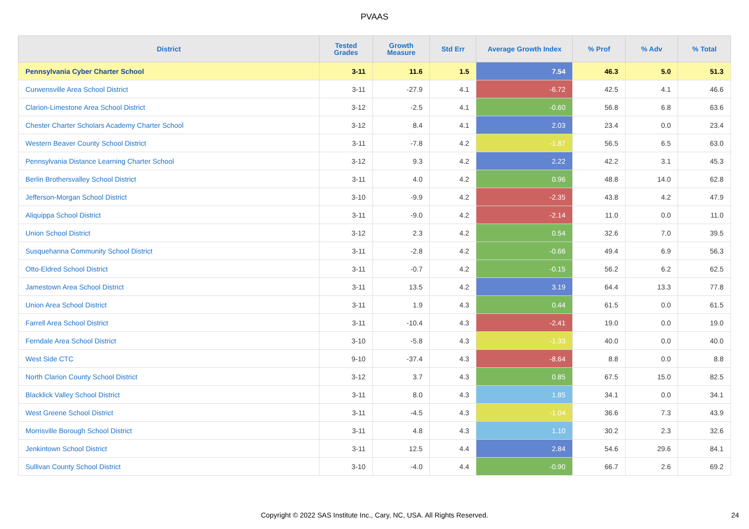PVAAS
| District | Tested Grades | Growth Measure | Std Err | Average Growth Index | % Prof | % Adv | % Total |
| --- | --- | --- | --- | --- | --- | --- | --- |
| Pennsylvania Cyber Charter School | 3-11 | 11.6 | 1.5 | 7.54 | 46.3 | 5.0 | 51.3 |
| Curwensville Area School District | 3-11 | -27.9 | 4.1 | -6.72 | 42.5 | 4.1 | 46.6 |
| Clarion-Limestone Area School District | 3-12 | -2.5 | 4.1 | -0.60 | 56.8 | 6.8 | 63.6 |
| Chester Charter Scholars Academy Charter School | 3-12 | 8.4 | 4.1 | 2.03 | 23.4 | 0.0 | 23.4 |
| Western Beaver County School District | 3-11 | -7.8 | 4.2 | -1.87 | 56.5 | 6.5 | 63.0 |
| Pennsylvania Distance Learning Charter School | 3-12 | 9.3 | 4.2 | 2.22 | 42.2 | 3.1 | 45.3 |
| Berlin Brothersvalley School District | 3-11 | 4.0 | 4.2 | 0.96 | 48.8 | 14.0 | 62.8 |
| Jefferson-Morgan School District | 3-10 | -9.9 | 4.2 | -2.35 | 43.8 | 4.2 | 47.9 |
| Aliquippa School District | 3-11 | -9.0 | 4.2 | -2.14 | 11.0 | 0.0 | 11.0 |
| Union School District | 3-12 | 2.3 | 4.2 | 0.54 | 32.6 | 7.0 | 39.5 |
| Susquehanna Community School District | 3-11 | -2.8 | 4.2 | -0.66 | 49.4 | 6.9 | 56.3 |
| Otto-Eldred School District | 3-11 | -0.7 | 4.2 | -0.15 | 56.2 | 6.2 | 62.5 |
| Jamestown Area School District | 3-11 | 13.5 | 4.2 | 3.19 | 64.4 | 13.3 | 77.8 |
| Union Area School District | 3-11 | 1.9 | 4.3 | 0.44 | 61.5 | 0.0 | 61.5 |
| Farrell Area School District | 3-11 | -10.4 | 4.3 | -2.41 | 19.0 | 0.0 | 19.0 |
| Ferndale Area School District | 3-10 | -5.8 | 4.3 | -1.33 | 40.0 | 0.0 | 40.0 |
| West Side CTC | 9-10 | -37.4 | 4.3 | -8.64 | 8.8 | 0.0 | 8.8 |
| North Clarion County School District | 3-12 | 3.7 | 4.3 | 0.85 | 67.5 | 15.0 | 82.5 |
| Blacklick Valley School District | 3-11 | 8.0 | 4.3 | 1.85 | 34.1 | 0.0 | 34.1 |
| West Greene School District | 3-11 | -4.5 | 4.3 | -1.04 | 36.6 | 7.3 | 43.9 |
| Morrisville Borough School District | 3-11 | 4.8 | 4.3 | 1.10 | 30.2 | 2.3 | 32.6 |
| Jenkintown School District | 3-11 | 12.5 | 4.4 | 2.84 | 54.6 | 29.6 | 84.1 |
| Sullivan County School District | 3-10 | -4.0 | 4.4 | -0.90 | 66.7 | 2.6 | 69.2 |
Copyright © 2022 SAS Institute Inc., Cary, NC, USA. All Rights Reserved.
24